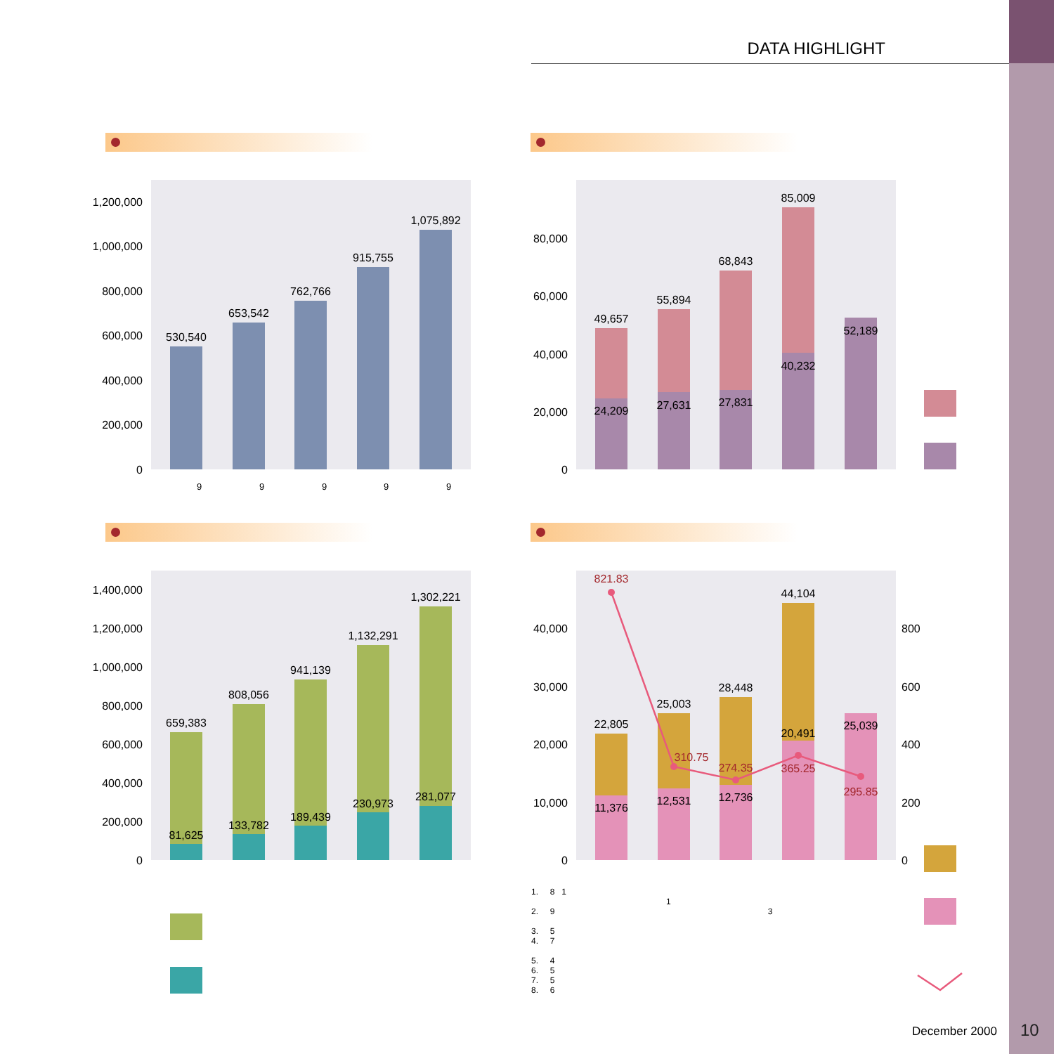DATA HIGHLIGHT
1,200,000
1,000,000
800,000
600,000
400,000
200,000
0
530,540
653,542
762,766
915,755
1,075,892
9
9
9
9
9
80,000
60,000
40,000
20,000
0
49,657
55,894
68,843
85,009
52,189
24,209
27,631
27,831
40,232
1,400,000
1,200,000
1,000,000
800,000
600,000
400,000
200,000
0
659,383
808,056
941,139
1,132,291
1,302,221
81,625
133,782
189,439
230,973
281,077
40,000
30,000
20,000
10,000
0
800
600
400
200
0
22,805
25,003
28,448
44,104
25,039
11,376
12,531
12,736
20,491
821.83
310.75
274.35
365.25
295.85
1. 8 1
1
2. 9 3
3. 5
4. 7
5. 4
6. 5
7. 5
8. 6
December 2000 10